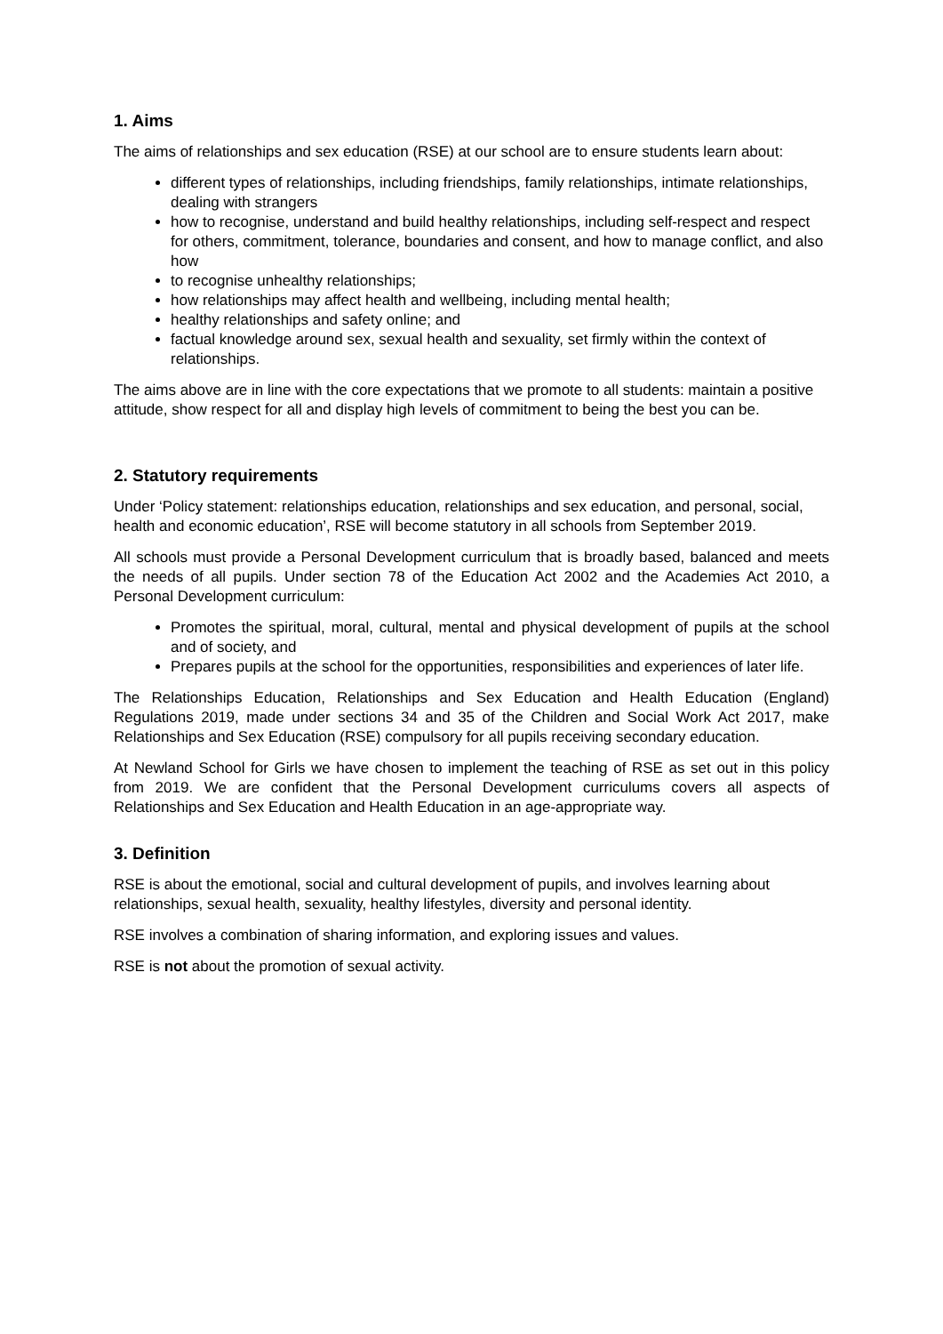1. Aims
The aims of relationships and sex education (RSE) at our school are to ensure students learn about:
different types of relationships, including friendships, family relationships, intimate relationships, dealing with strangers
how to recognise, understand and build healthy relationships, including self-respect and respect for others, commitment, tolerance, boundaries and consent, and how to manage conflict, and also how
to recognise unhealthy relationships;
how relationships may affect health and wellbeing, including mental health;
healthy relationships and safety online; and
factual knowledge around sex, sexual health and sexuality, set firmly within the context of relationships.
The aims above are in line with the core expectations that we promote to all students: maintain a positive attitude, show respect for all and display high levels of commitment to being the best you can be.
2. Statutory requirements
Under ‘Policy statement: relationships education, relationships and sex education, and personal, social, health and economic education’, RSE will become statutory in all schools from September 2019.
All schools must provide a Personal Development curriculum that is broadly based, balanced and meets the needs of all pupils. Under section 78 of the Education Act 2002 and the Academies Act 2010, a Personal Development curriculum:
Promotes the spiritual, moral, cultural, mental and physical development of pupils at the school and of society, and
Prepares pupils at the school for the opportunities, responsibilities and experiences of later life.
The Relationships Education, Relationships and Sex Education and Health Education (England) Regulations 2019, made under sections 34 and 35 of the Children and Social Work Act 2017, make Relationships and Sex Education (RSE) compulsory for all pupils receiving secondary education.
At Newland School for Girls we have chosen to implement the teaching of RSE as set out in this policy from 2019. We are confident that the Personal Development curriculums covers all aspects of Relationships and Sex Education and Health Education in an age-appropriate way.
3. Definition
RSE is about the emotional, social and cultural development of pupils, and involves learning about relationships, sexual health, sexuality, healthy lifestyles, diversity and personal identity.
RSE involves a combination of sharing information, and exploring issues and values.
RSE is not about the promotion of sexual activity.